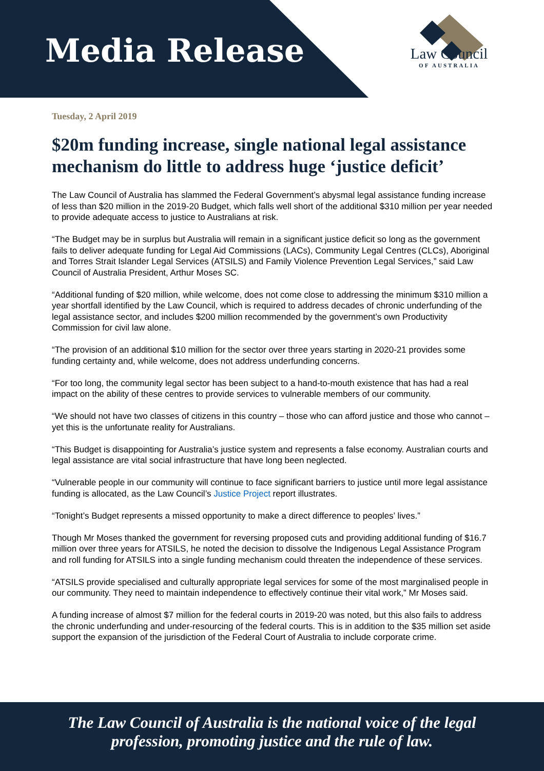Media Release
Law Council
OF AUSTRALIA
Tuesday, 2 April 2019
$20m funding increase, single national legal assistance mechanism do little to address huge ‘justice deficit’
The Law Council of Australia has slammed the Federal Government’s abysmal legal assistance funding increase of less than $20 million in the 2019-20 Budget, which falls well short of the additional $310 million per year needed to provide adequate access to justice to Australians at risk.
“The Budget may be in surplus but Australia will remain in a significant justice deficit so long as the government fails to deliver adequate funding for Legal Aid Commissions (LACs), Community Legal Centres (CLCs), Aboriginal and Torres Strait Islander Legal Services (ATSILS) and Family Violence Prevention Legal Services,” said Law Council of Australia President, Arthur Moses SC.
“Additional funding of $20 million, while welcome, does not come close to addressing the minimum $310 million a year shortfall identified by the Law Council, which is required to address decades of chronic underfunding of the legal assistance sector, and includes $200 million recommended by the government’s own Productivity Commission for civil law alone.
“The provision of an additional $10 million for the sector over three years starting in 2020-21 provides some funding certainty and, while welcome, does not address underfunding concerns.
“For too long, the community legal sector has been subject to a hand-to-mouth existence that has had a real impact on the ability of these centres to provide services to vulnerable members of our community.
“We should not have two classes of citizens in this country – those who can afford justice and those who cannot – yet this is the unfortunate reality for Australians.
“This Budget is disappointing for Australia’s justice system and represents a false economy. Australian courts and legal assistance are vital social infrastructure that have long been neglected.
“Vulnerable people in our community will continue to face significant barriers to justice until more legal assistance funding is allocated, as the Law Council’s Justice Project report illustrates.
“Tonight’s Budget represents a missed opportunity to make a direct difference to peoples’ lives.”
Though Mr Moses thanked the government for reversing proposed cuts and providing additional funding of $16.7 million over three years for ATSILS, he noted the decision to dissolve the Indigenous Legal Assistance Program and roll funding for ATSILS into a single funding mechanism could threaten the independence of these services.
“ATSILS provide specialised and culturally appropriate legal services for some of the most marginalised people in our community. They need to maintain independence to effectively continue their vital work,” Mr Moses said.
A funding increase of almost $7 million for the federal courts in 2019-20 was noted, but this also fails to address the chronic underfunding and under-resourcing of the federal courts. This is in addition to the $35 million set aside support the expansion of the jurisdiction of the Federal Court of Australia to include corporate crime.
The Law Council of Australia is the national voice of the legal
profession, promoting justice and the rule of law.